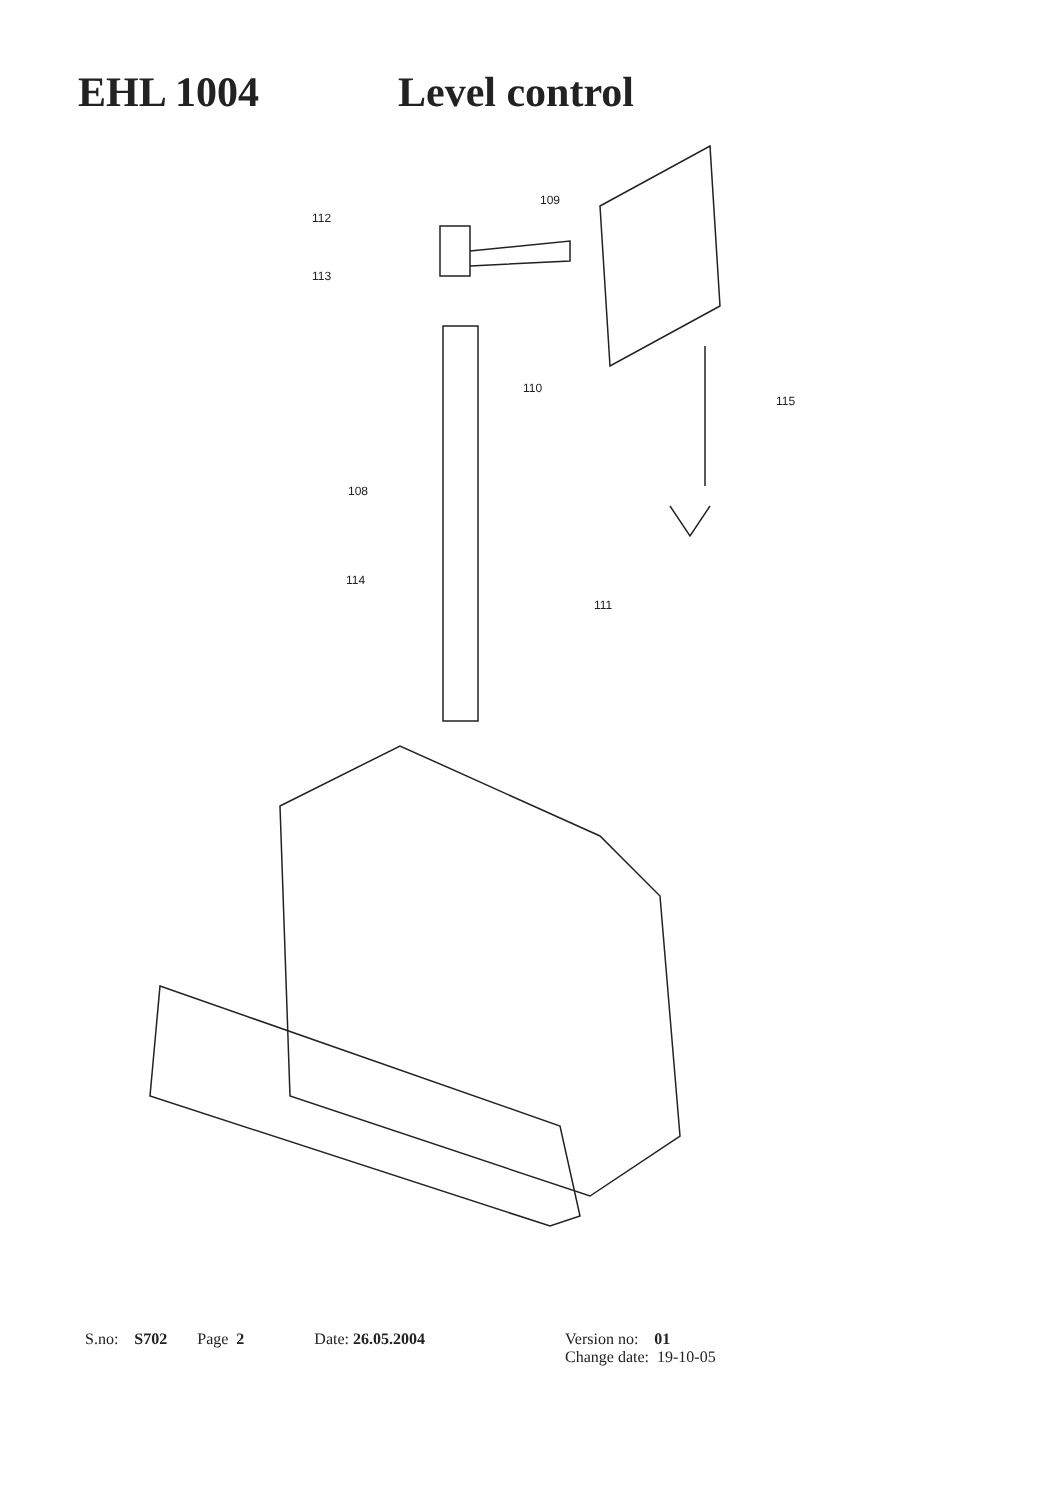EHL 1004 Level control
112
109
113
110
115
108
114
111
S.no: S702 Page 2 Date: 26.05.2004 Version no: 01
Change date: 19-10-05